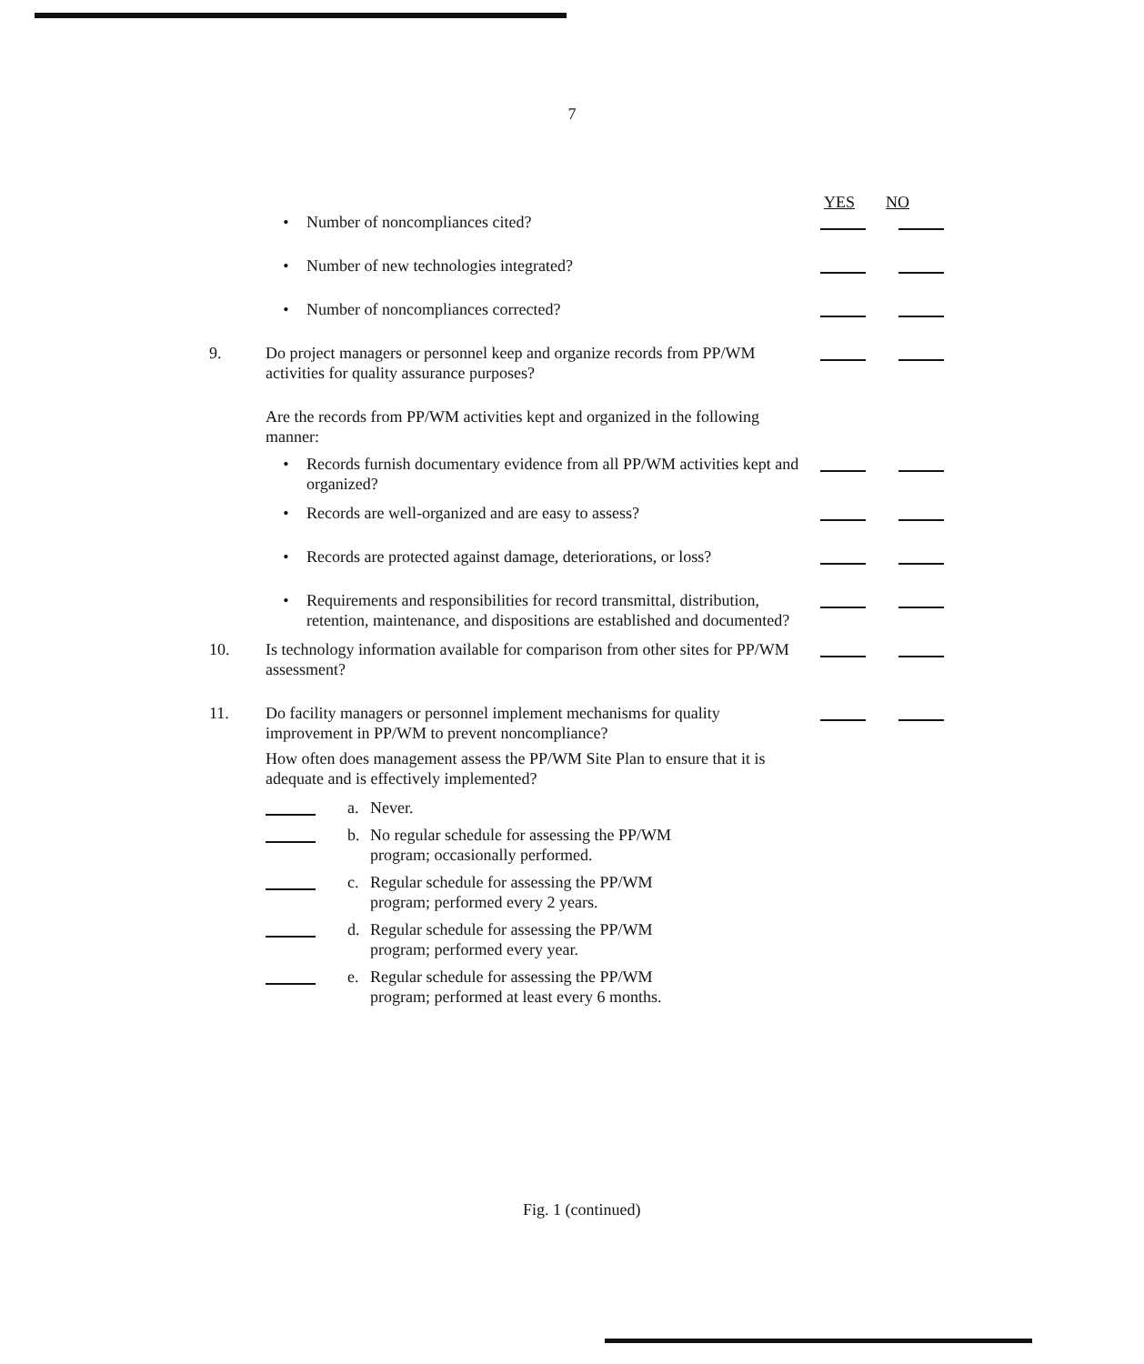7
YES NO
• Number of noncompliances cited?
• Number of new technologies integrated?
• Number of noncompliances corrected?
9. Do project managers or personnel keep and organize records from PP/WM activities for quality assurance purposes?
Are the records from PP/WM activities kept and organized in the following manner:
• Records furnish documentary evidence from all PP/WM activities kept and organized?
• Records are well-organized and are easy to assess?
• Records are protected against damage, deteriorations, or loss?
• Requirements and responsibilities for record transmittal, distribution, retention, maintenance, and dispositions are established and documented?
10. Is technology information available for comparison from other sites for PP/WM assessment?
11. Do facility managers or personnel implement mechanisms for quality improvement in PP/WM to prevent noncompliance?
How often does management assess the PP/WM Site Plan to ensure that it is adequate and is effectively implemented?
a. Never.
b. No regular schedule for assessing the PP/WM
program; occasionally performed.
c. Regular schedule for assessing the PP/WM
program; performed every 2 years.
d. Regular schedule for assessing the PP/WM
program; performed every year.
e. Regular schedule for assessing the PP/WM
program; performed at least every 6 months.
Fig. 1 (continued)